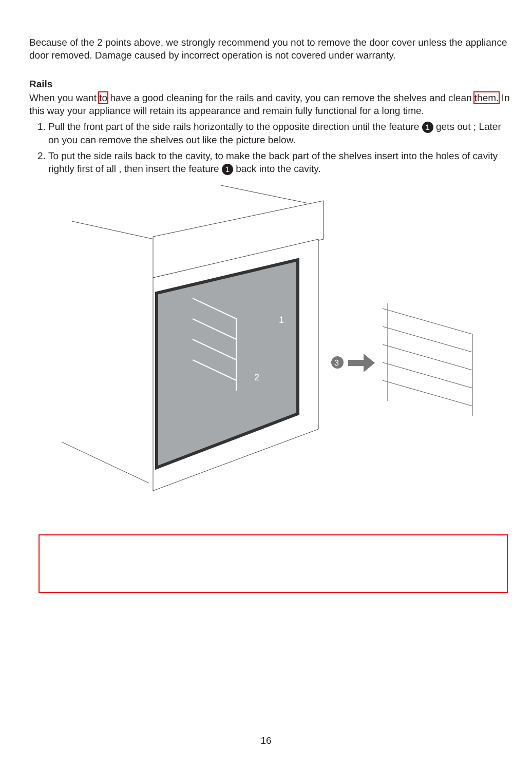Because of the 2 points above, we strongly recommend you not to remove the door cover unless the appliance door removed. Damage caused by incorrect operation is not covered under warranty.
Rails
When you want to have a good cleaning for the rails and cavity, you can remove the shelves and clean them. In this way your appliance will retain its appearance and remain fully functional for a long time.
1. Pull the front part of the side rails horizontally to the opposite direction until the feature 1 gets out ; Later on you can remove the shelves out like the picture below.
2. To put the side rails back to the cavity, to make the back part of the shelves insert into the holes of cavity rightly first of all , then insert the feature 1 back into the cavity.
1
2
3
16